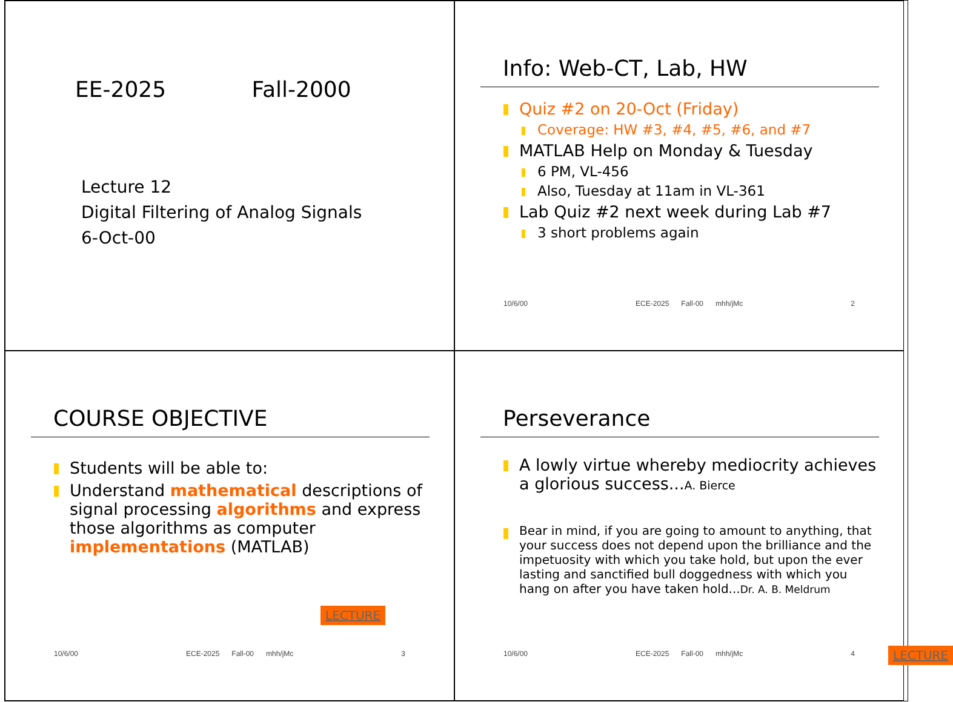EE-2025 Fall-2000
Lecture 12
Digital Filtering of Analog Signals
6-Oct-00
Info: Web-CT, Lab, HW
Quiz #2 on 20-Oct (Friday)
Coverage: HW #3, #4, #5, #6, and #7
MATLAB Help on Monday & Tuesday
6 PM, VL-456
Also, Tuesday at 11am in VL-361
Lab Quiz #2 next week during Lab #7
3 short problems again
10/6/00 ECE-2025 Fall-00 mhh/jMc 2
COURSE OBJECTIVE
Students will be able to:
Understand mathematical descriptions of signal processing algorithms and express those algorithms as computer implementations (MATLAB)
LECTURE
10/6/00 ECE-2025 Fall-00 mhh/jMc 3
Perseverance
A lowly virtue whereby mediocrity achieves a glorious success...A. Bierce
Bear in mind, if you are going to amount to anything, that your success does not depend upon the brilliance and the impetuosity with which you take hold, but upon the ever lasting and sanctified bull doggedness with which you hang on after you have taken hold...Dr. A. B. Meldrum
LECTURE
10/6/00 ECE-2025 Fall-00 mhh/jMc 4